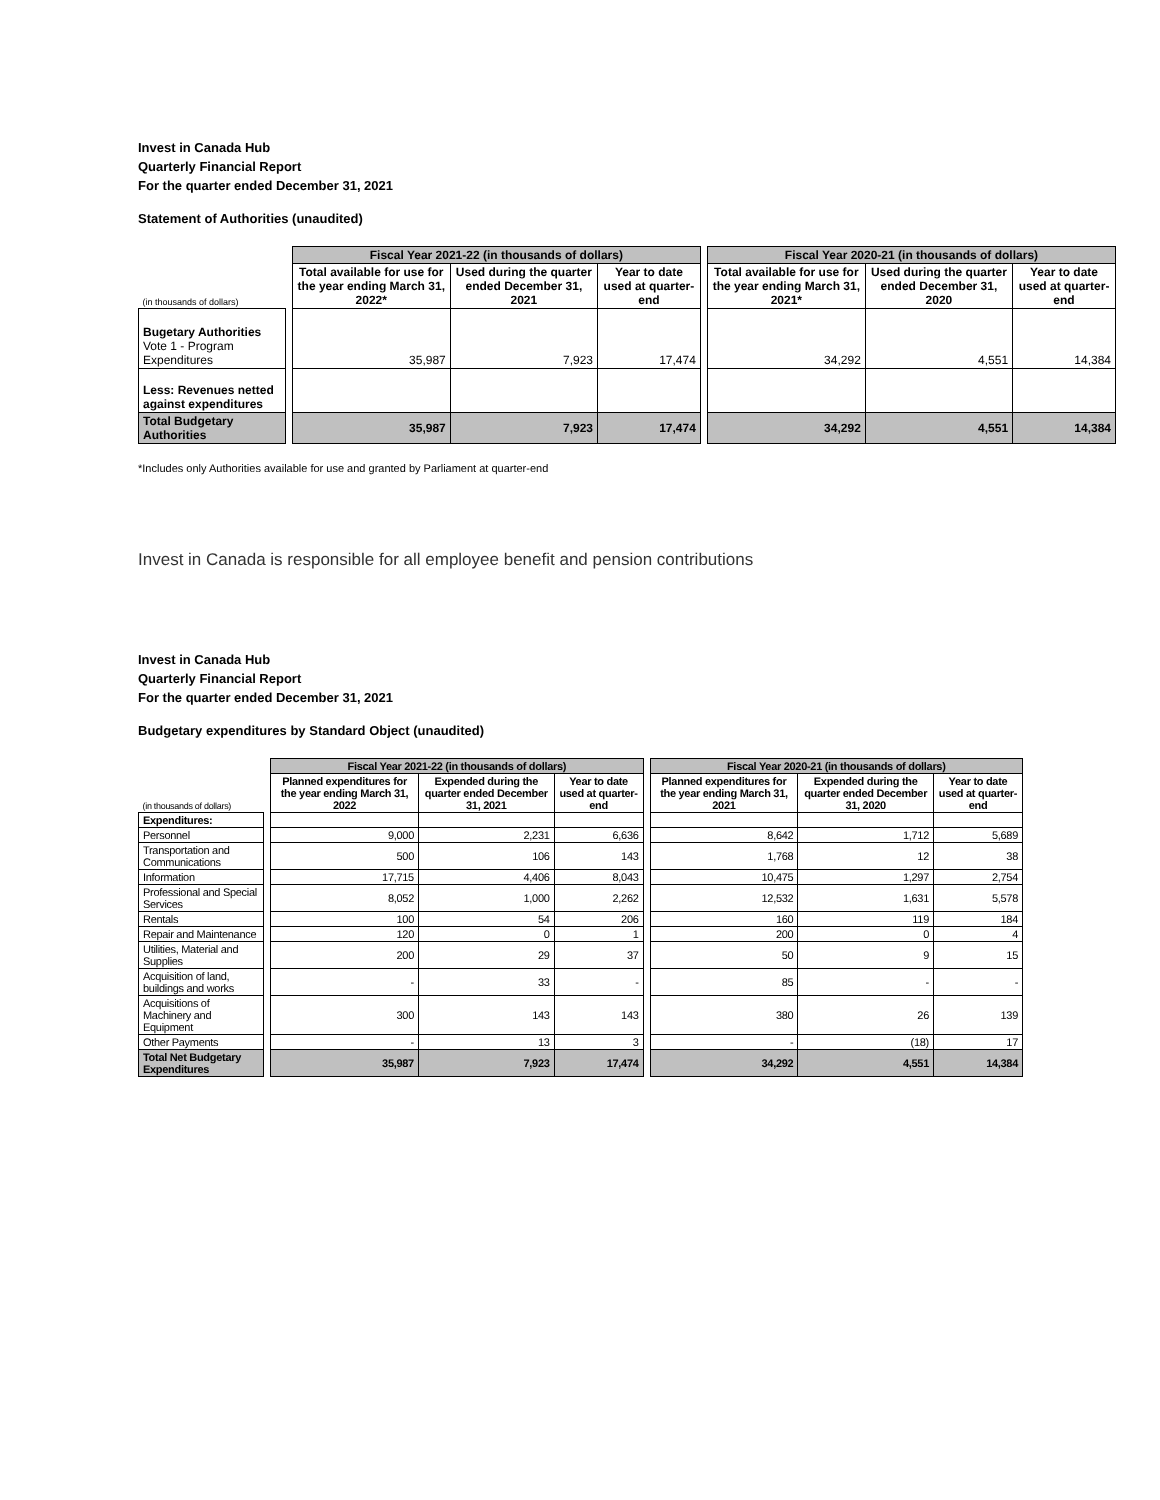Invest in Canada Hub
Quarterly Financial Report
For the quarter ended December 31, 2021
Statement of Authorities (unaudited)
| | | Fiscal Year 2021-22 (in thousands of dollars) | | | | Fiscal Year 2020-21 (in thousands of dollars) | | |
| (in thousands of dollars) | | Total available for use for the year ending March 31, 2022* | Used during the quarter ended December 31, 2021 | Year to date used at quarter-end | | Total available for use for the year ending March 31, 2021* | Used during the quarter ended December 31, 2020 | Year to date used at quarter-end |
| Bugetary Authorities Vote 1 - Program Expenditures | | 35,987 | 7,923 | 17,474 | | 34,292 | 4,551 | 14,384 |
| Less: Revenues netted against expenditures | | | | | | | | |
| Total Budgetary Authorities | | 35,987 | 7,923 | 17,474 | | 34,292 | 4,551 | 14,384 |
*Includes only Authorities available for use and granted by Parliament at quarter-end
Invest in Canada is responsible for all employee benefit and pension contributions
Invest in Canada Hub
Quarterly Financial Report
For the quarter ended December 31, 2021
Budgetary expenditures by Standard Object (unaudited)
| | | Fiscal Year 2021-22 (in thousands of dollars) | | | | Fiscal Year 2020-21 (in thousands of dollars) | | |
| (in thousands of dollars) | | Planned expenditures for the year ending March 31, 2022 | Expended during the quarter ended December 31, 2021 | Year to date used at quarter-end | | Planned expenditures for the year ending March 31, 2021 | Expended during the quarter ended December 31, 2020 | Year to date used at quarter-end |
| Expenditures: | | | | | | | | |
| Personnel | | 9,000 | 2,231 | 6,636 | | 8,642 | 1,712 | 5,689 |
| Transportation and Communications | | 500 | 106 | 143 | | 1,768 | 12 | 38 |
| Information | | 17,715 | 4,406 | 8,043 | | 10,475 | 1,297 | 2,754 |
| Professional and Special Services | | 8,052 | 1,000 | 2,262 | | 12,532 | 1,631 | 5,578 |
| Rentals | | 100 | 54 | 206 | | 160 | 119 | 184 |
| Repair and Maintenance | | 120 | 0 | 1 | | 200 | 0 | 4 |
| Utilities, Material and Supplies | | 200 | 29 | 37 | | 50 | 9 | 15 |
| Acquisition of land, buildings and works | | - | 33 | - | | 85 | - | - |
| Acquisitions of Machinery and Equipment | | 300 | 143 | 143 | | 380 | 26 | 139 |
| Other Payments | | - | 13 | 3 | | - | (18) | 17 |
| Total Net Budgetary Expenditures | | 35,987 | 7,923 | 17,474 | | 34,292 | 4,551 | 14,384 |